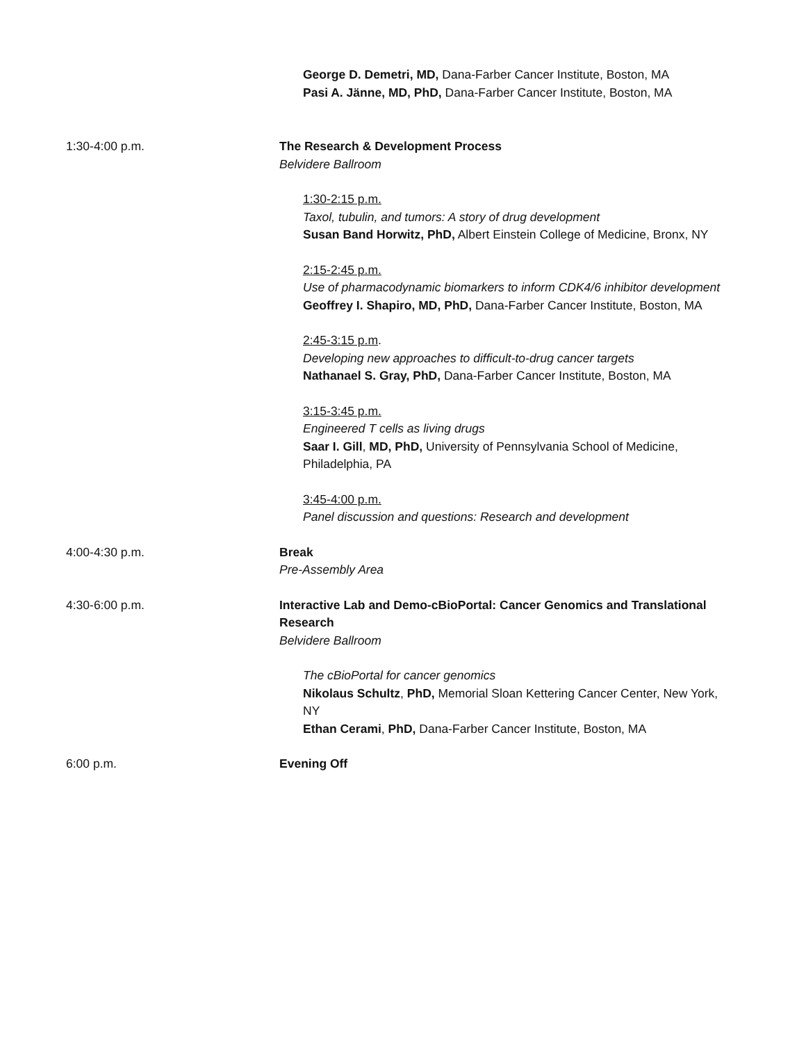George D. Demetri, MD, Dana-Farber Cancer Institute, Boston, MA
Pasi A. Jänne, MD, PhD, Dana-Farber Cancer Institute, Boston, MA
1:30-4:00 p.m. The Research & Development Process
Belvidere Ballroom
1:30-2:15 p.m.
Taxol, tubulin, and tumors: A story of drug development
Susan Band Horwitz, PhD, Albert Einstein College of Medicine, Bronx, NY
2:15-2:45 p.m.
Use of pharmacodynamic biomarkers to inform CDK4/6 inhibitor development
Geoffrey I. Shapiro, MD, PhD, Dana-Farber Cancer Institute, Boston, MA
2:45-3:15 p.m.
Developing new approaches to difficult-to-drug cancer targets
Nathanael S. Gray, PhD, Dana-Farber Cancer Institute, Boston, MA
3:15-3:45 p.m.
Engineered T cells as living drugs
Saar I. Gill, MD, PhD, University of Pennsylvania School of Medicine, Philadelphia, PA
3:45-4:00 p.m.
Panel discussion and questions: Research and development
4:00-4:30 p.m. Break
Pre-Assembly Area
4:30-6:00 p.m. Interactive Lab and Demo-cBioPortal: Cancer Genomics and Translational Research
Belvidere Ballroom
The cBioPortal for cancer genomics
Nikolaus Schultz, PhD, Memorial Sloan Kettering Cancer Center, New York, NY
Ethan Cerami, PhD, Dana-Farber Cancer Institute, Boston, MA
6:00 p.m. Evening Off